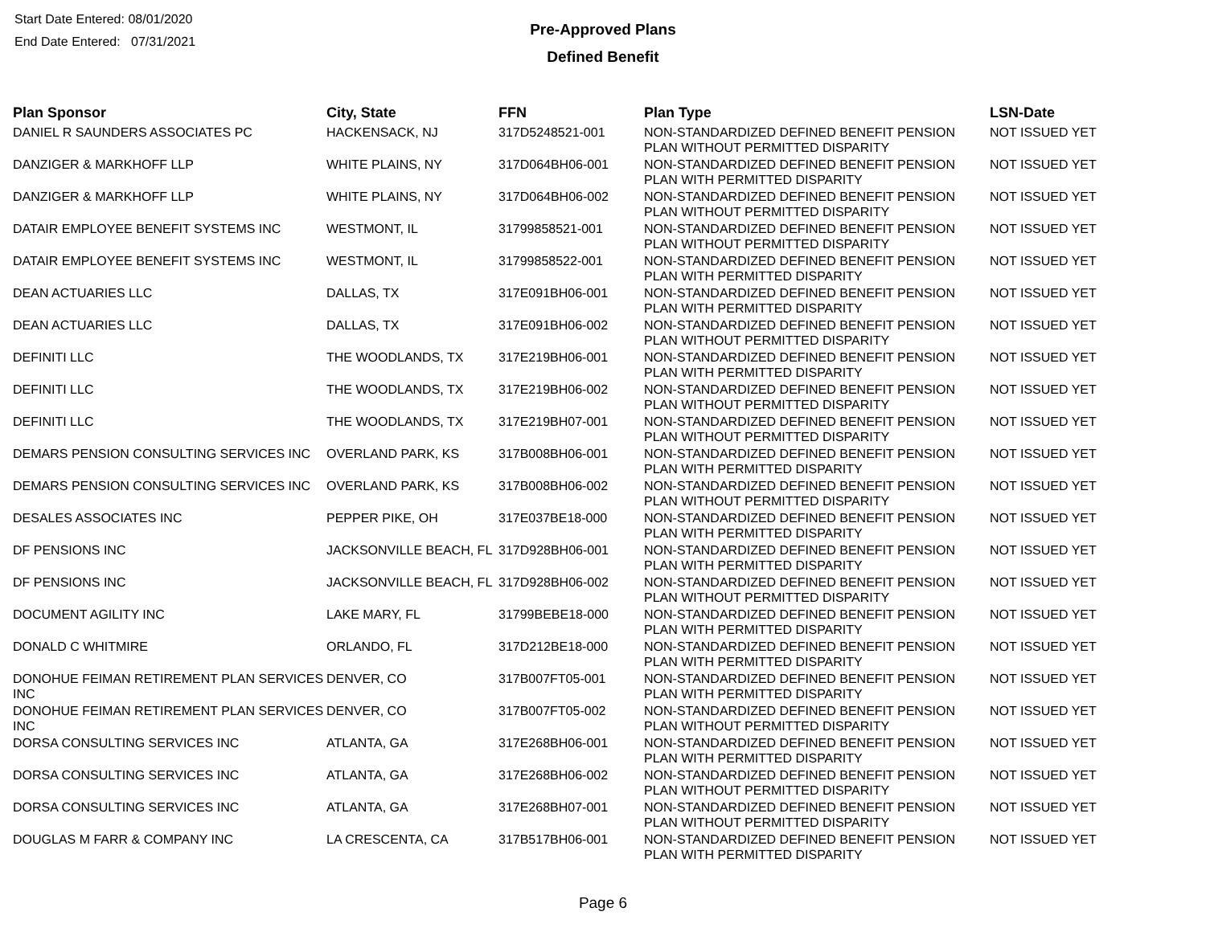Start Date Entered: 08/01/2020
End Date Entered: 07/31/2021
Pre-Approved Plans
Defined Benefit
| Plan Sponsor | City, State | FFN | Plan Type | LSN-Date |
| --- | --- | --- | --- | --- |
| DANIEL R SAUNDERS ASSOCIATES PC | HACKENSACK, NJ | 317D5248521-001 | NON-STANDARDIZED DEFINED BENEFIT PENSION PLAN WITHOUT PERMITTED DISPARITY | NOT ISSUED YET |
| DANZIGER & MARKHOFF LLP | WHITE PLAINS, NY | 317D064BH06-001 | NON-STANDARDIZED DEFINED BENEFIT PENSION PLAN WITH PERMITTED DISPARITY | NOT ISSUED YET |
| DANZIGER & MARKHOFF LLP | WHITE PLAINS, NY | 317D064BH06-002 | NON-STANDARDIZED DEFINED BENEFIT PENSION PLAN WITHOUT PERMITTED DISPARITY | NOT ISSUED YET |
| DATAIR EMPLOYEE BENEFIT SYSTEMS INC | WESTMONT, IL | 31799858521-001 | NON-STANDARDIZED DEFINED BENEFIT PENSION PLAN WITHOUT PERMITTED DISPARITY | NOT ISSUED YET |
| DATAIR EMPLOYEE BENEFIT SYSTEMS INC | WESTMONT, IL | 31799858522-001 | NON-STANDARDIZED DEFINED BENEFIT PENSION PLAN WITH PERMITTED DISPARITY | NOT ISSUED YET |
| DEAN ACTUARIES LLC | DALLAS, TX | 317E091BH06-001 | NON-STANDARDIZED DEFINED BENEFIT PENSION PLAN WITH PERMITTED DISPARITY | NOT ISSUED YET |
| DEAN ACTUARIES LLC | DALLAS, TX | 317E091BH06-002 | NON-STANDARDIZED DEFINED BENEFIT PENSION PLAN WITHOUT PERMITTED DISPARITY | NOT ISSUED YET |
| DEFINITI LLC | THE WOODLANDS, TX | 317E219BH06-001 | NON-STANDARDIZED DEFINED BENEFIT PENSION PLAN WITH PERMITTED DISPARITY | NOT ISSUED YET |
| DEFINITI LLC | THE WOODLANDS, TX | 317E219BH06-002 | NON-STANDARDIZED DEFINED BENEFIT PENSION PLAN WITHOUT PERMITTED DISPARITY | NOT ISSUED YET |
| DEFINITI LLC | THE WOODLANDS, TX | 317E219BH07-001 | NON-STANDARDIZED DEFINED BENEFIT PENSION PLAN WITHOUT PERMITTED DISPARITY | NOT ISSUED YET |
| DEMARS PENSION CONSULTING SERVICES INC | OVERLAND PARK, KS | 317B008BH06-001 | NON-STANDARDIZED DEFINED BENEFIT PENSION PLAN WITH PERMITTED DISPARITY | NOT ISSUED YET |
| DEMARS PENSION CONSULTING SERVICES INC | OVERLAND PARK, KS | 317B008BH06-002 | NON-STANDARDIZED DEFINED BENEFIT PENSION PLAN WITHOUT PERMITTED DISPARITY | NOT ISSUED YET |
| DESALES ASSOCIATES INC | PEPPER PIKE, OH | 317E037BE18-000 | NON-STANDARDIZED DEFINED BENEFIT PENSION PLAN WITH PERMITTED DISPARITY | NOT ISSUED YET |
| DF PENSIONS INC | JACKSONVILLE BEACH, FL | 317D928BH06-001 | NON-STANDARDIZED DEFINED BENEFIT PENSION PLAN WITH PERMITTED DISPARITY | NOT ISSUED YET |
| DF PENSIONS INC | JACKSONVILLE BEACH, FL | 317D928BH06-002 | NON-STANDARDIZED DEFINED BENEFIT PENSION PLAN WITHOUT PERMITTED DISPARITY | NOT ISSUED YET |
| DOCUMENT AGILITY INC | LAKE MARY, FL | 31799BEBE18-000 | NON-STANDARDIZED DEFINED BENEFIT PENSION PLAN WITH PERMITTED DISPARITY | NOT ISSUED YET |
| DONALD C WHITMIRE | ORLANDO, FL | 317D212BE18-000 | NON-STANDARDIZED DEFINED BENEFIT PENSION PLAN WITH PERMITTED DISPARITY | NOT ISSUED YET |
| DONOHUE FEIMAN RETIREMENT PLAN SERVICES INC | DENVER, CO | 317B007FT05-001 | NON-STANDARDIZED DEFINED BENEFIT PENSION PLAN WITH PERMITTED DISPARITY | NOT ISSUED YET |
| DONOHUE FEIMAN RETIREMENT PLAN SERVICES INC | DENVER, CO | 317B007FT05-002 | NON-STANDARDIZED DEFINED BENEFIT PENSION PLAN WITHOUT PERMITTED DISPARITY | NOT ISSUED YET |
| DORSA CONSULTING SERVICES INC | ATLANTA, GA | 317E268BH06-001 | NON-STANDARDIZED DEFINED BENEFIT PENSION PLAN WITH PERMITTED DISPARITY | NOT ISSUED YET |
| DORSA CONSULTING SERVICES INC | ATLANTA, GA | 317E268BH06-002 | NON-STANDARDIZED DEFINED BENEFIT PENSION PLAN WITHOUT PERMITTED DISPARITY | NOT ISSUED YET |
| DORSA CONSULTING SERVICES INC | ATLANTA, GA | 317E268BH07-001 | NON-STANDARDIZED DEFINED BENEFIT PENSION PLAN WITHOUT PERMITTED DISPARITY | NOT ISSUED YET |
| DOUGLAS M FARR & COMPANY INC | LA CRESCENTA, CA | 317B517BH06-001 | NON-STANDARDIZED DEFINED BENEFIT PENSION PLAN WITH PERMITTED DISPARITY | NOT ISSUED YET |
Page 6